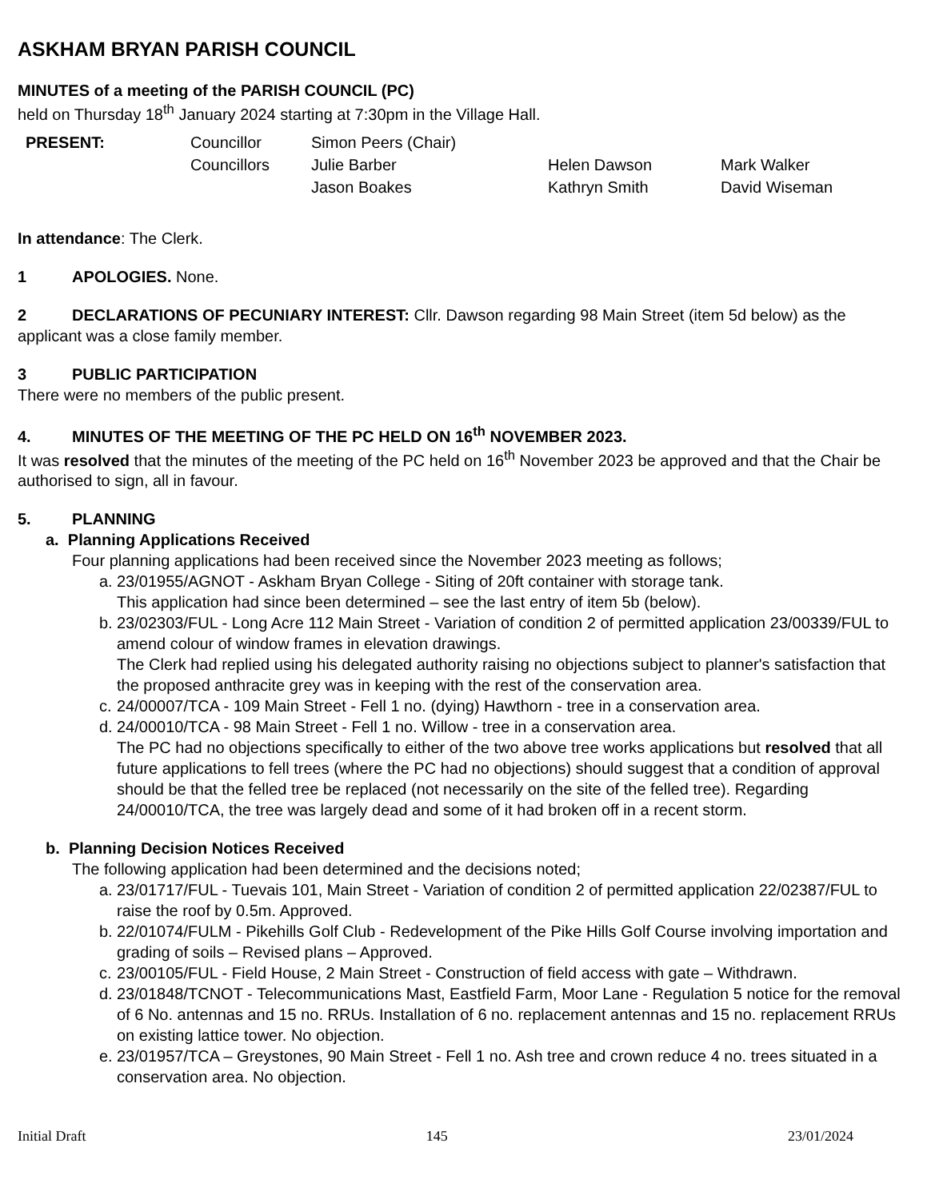ASKHAM BRYAN PARISH COUNCIL
MINUTES of a meeting of the PARISH COUNCIL (PC)
held on Thursday 18<sup>th</sup> January 2024 starting at 7:30pm in the Village Hall.
| PRESENT: | Councillor | Simon Peers (Chair) | | |
| | Councillors | Julie Barber | Helen Dawson | Mark Walker |
| | | Jason Boakes | Kathryn Smith | David Wiseman |
In attendance: The Clerk.
1 APOLOGIES. None.
2 DECLARATIONS OF PECUNIARY INTEREST: Cllr. Dawson regarding 98 Main Street (item 5d below) as the applicant was a close family member.
3 PUBLIC PARTICIPATION
There were no members of the public present.
4. MINUTES OF THE MEETING OF THE PC HELD ON 16<sup>th</sup> NOVEMBER 2023.
It was resolved that the minutes of the meeting of the PC held on 16<sup>th</sup> November 2023 be approved and that the Chair be authorised to sign, all in favour.
5. PLANNING
a. Planning Applications Received
Four planning applications had been received since the November 2023 meeting as follows;
a.
23/01955/AGNOT - Askham Bryan College - Siting of 20ft container with storage tank.
This application had since been determined – see the last entry of item 5b (below).
b.
23/02303/FUL - Long Acre 112 Main Street - Variation of condition 2 of permitted application 23/00339/FUL to amend colour of window frames in elevation drawings.
The Clerk had replied using his delegated authority raising no objections subject to planner's satisfaction that the proposed anthracite grey was in keeping with the rest of the conservation area.
c.
24/00007/TCA - 109 Main Street - Fell 1 no. (dying) Hawthorn - tree in a conservation area.
d.
24/00010/TCA - 98 Main Street - Fell 1 no. Willow - tree in a conservation area.
The PC had no objections specifically to either of the two above tree works applications but resolved that all future applications to fell trees (where the PC had no objections) should suggest that a condition of approval should be that the felled tree be replaced (not necessarily on the site of the felled tree). Regarding 24/00010/TCA, the tree was largely dead and some of it had broken off in a recent storm.
b. Planning Decision Notices Received
The following application had been determined and the decisions noted;
a.
23/01717/FUL - Tuevais 101, Main Street - Variation of condition 2 of permitted application 22/02387/FUL to raise the roof by 0.5m. Approved.
b.
22/01074/FULM - Pikehills Golf Club - Redevelopment of the Pike Hills Golf Course involving importation and grading of soils – Revised plans – Approved.
c.
23/00105/FUL - Field House, 2 Main Street - Construction of field access with gate – Withdrawn.
d.
23/01848/TCNOT - Telecommunications Mast, Eastfield Farm, Moor Lane - Regulation 5 notice for the removal of 6 No. antennas and 15 no. RRUs. Installation of 6 no. replacement antennas and 15 no. replacement RRUs on existing lattice tower. No objection.
e.
23/01957/TCA – Greystones, 90 Main Street - Fell 1 no. Ash tree and crown reduce 4 no. trees situated in a conservation area. No objection.
Initial Draft 145 23/01/2024